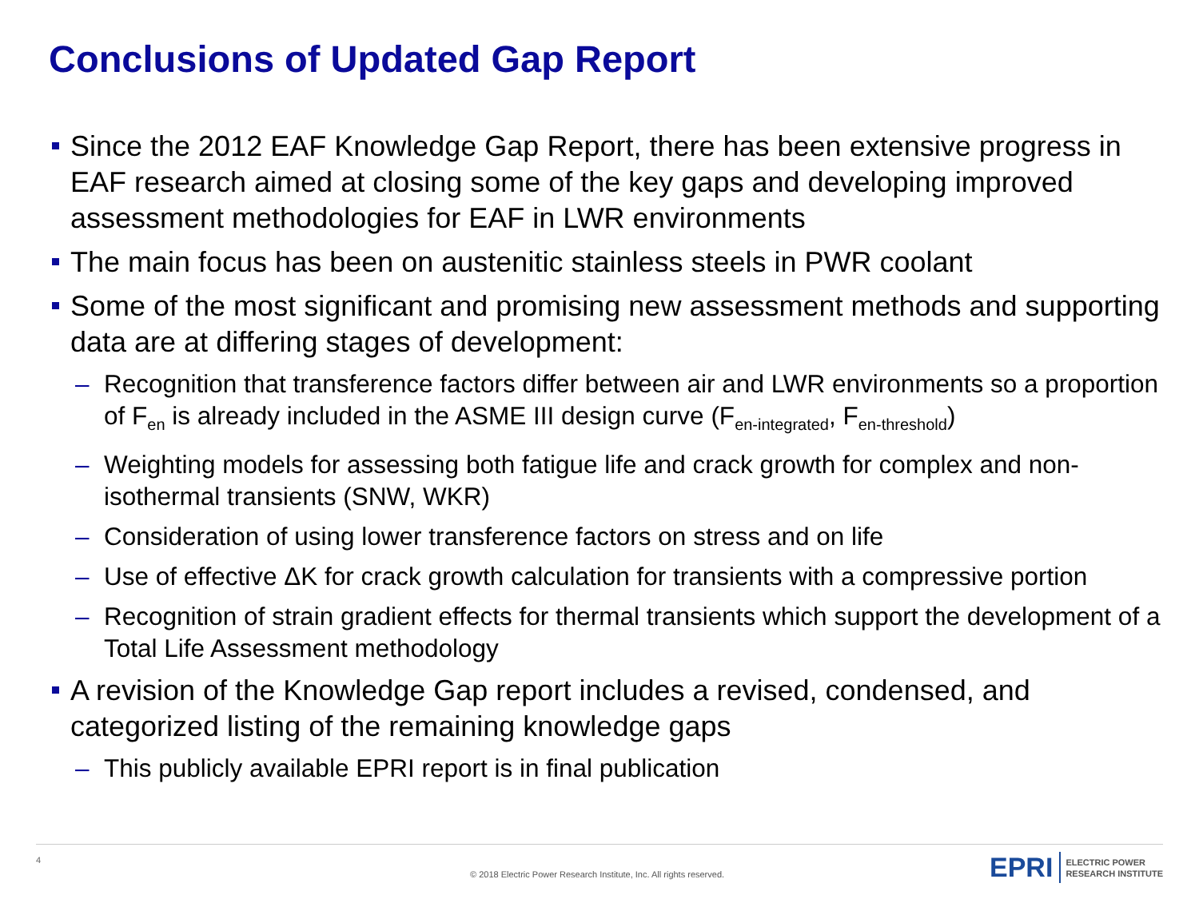Conclusions of Updated Gap Report
Since the 2012 EAF Knowledge Gap Report, there has been extensive progress in EAF research aimed at closing some of the key gaps and developing improved assessment methodologies for EAF in LWR environments
The main focus has been on austenitic stainless steels in PWR coolant
Some of the most significant and promising new assessment methods and supporting data are at differing stages of development:
– Recognition that transference factors differ between air and LWR environments so a proportion of F<sub>en</sub> is already included in the ASME III design curve (F<sub>en-integrated</sub>, F<sub>en-threshold</sub>)
– Weighting models for assessing both fatigue life and crack growth for complex and non-isothermal transients (SNW, WKR)
– Consideration of using lower transference factors on stress and on life
– Use of effective ΔK for crack growth calculation for transients with a compressive portion
– Recognition of strain gradient effects for thermal transients which support the development of a Total Life Assessment methodology
A revision of the Knowledge Gap report includes a revised, condensed, and categorized listing of the remaining knowledge gaps
– This publicly available EPRI report is in final publication
4
© 2018 Electric Power Research Institute, Inc. All rights reserved.
EPRI ELECTRIC POWER
RESEARCH INSTITUTE